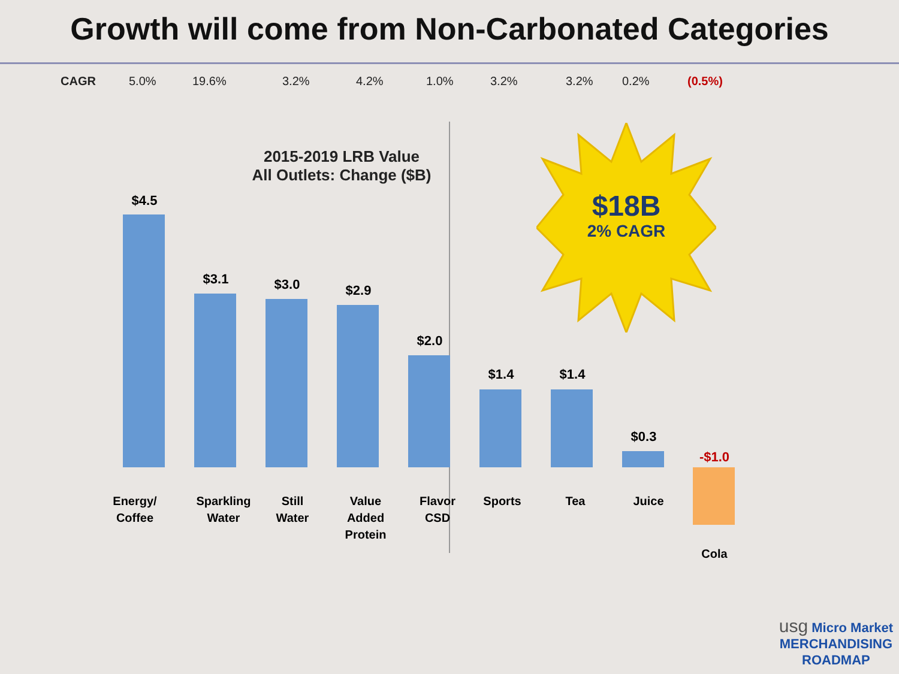Growth will come from Non-Carbonated Categories
CAGR 5.0% 19.6% 3.2% 4.2% 1.0% 3.2% 3.2% 0.2% (0.5%)
2015-2019 LRB Value
All Outlets: Change ($B)
$18B
2% CAGR
$4.5
$3.1 $3.0 $2.9
$2.0
$1.4 $1.4
$0.3
-$1.0
Energy/
Coffee
Sparkling
Water
Still
Water
Value
Added
Protein
Flavor
CSD
Sports Tea Juice
Cola
usg Micro Market
MERCHANDISING
ROADMAP